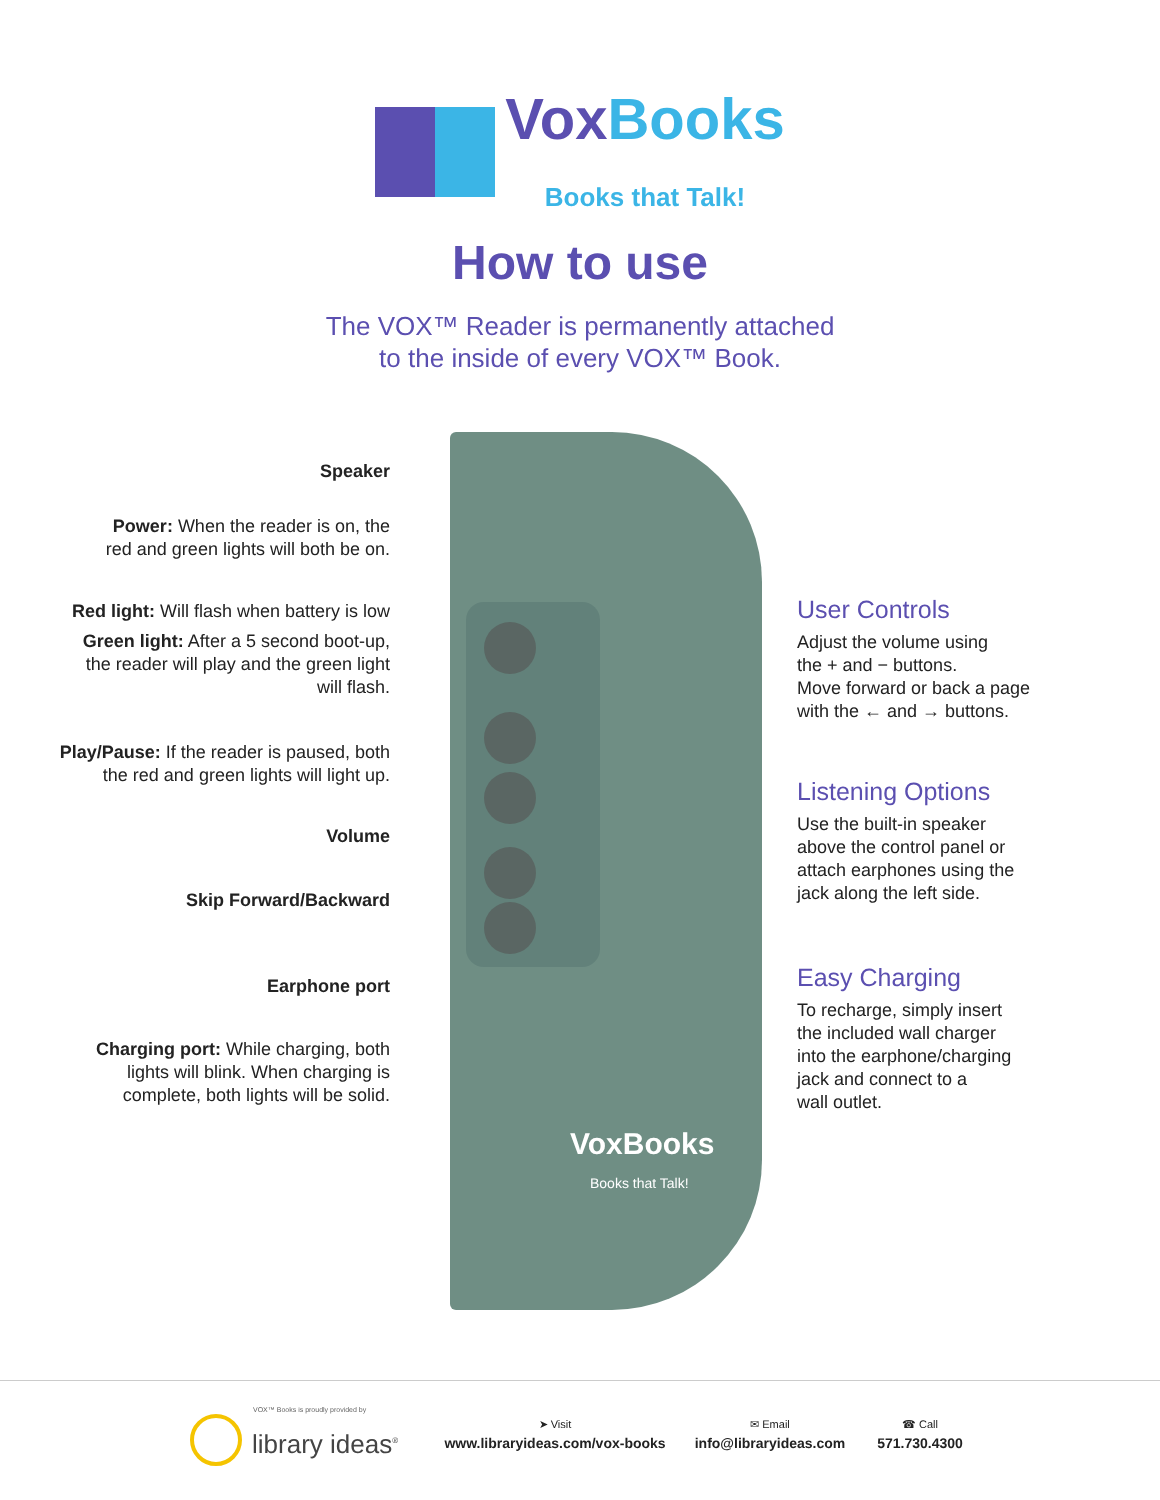VoxBooks
Books that Talk!
How to use
The VOX™ Reader is permanently attached
to the inside of every VOX™ Book.
VoxBooks
Books that Talk!
Speaker
Power: When the reader is on, the
red and green lights will both be on.
Red light: Will flash when battery is low
Green light: After a 5 second boot-up,
the reader will play and the green light
will flash.
Play/Pause: If the reader is paused, both
the red and green lights will light up.
Volume
Skip Forward/Backward
Earphone port
Charging port: While charging, both
lights will blink. When charging is
complete, both lights will be solid.
User Controls
Adjust the volume using
the + and − buttons.
Move forward or back a page
with the ← and → buttons.
Listening Options
Use the built-in speaker
above the control panel or
attach earphones using the
jack along the left side.
Easy Charging
To recharge, simply insert
the included wall charger
into the earphone/charging
jack and connect to a
wall outlet.
VOX™ Books is proudly provided by
library ideas<sup>®</sup>
➤ Visit
www.libraryideas.com/vox-books
✉ Email
info@libraryideas.com
☎ Call
571.730.4300